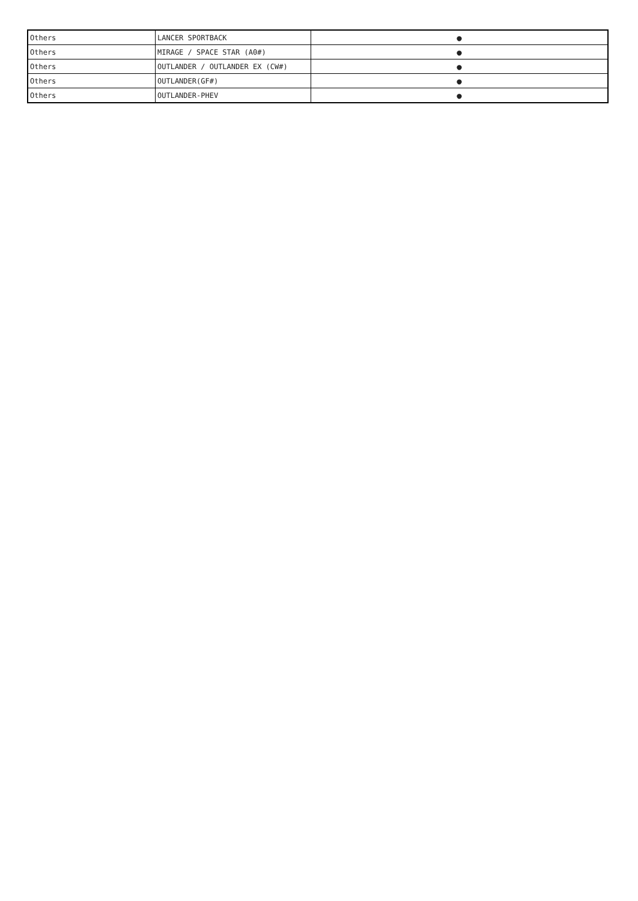| Others | LANCER SPORTBACK | ● |
| Others | MIRAGE / SPACE STAR (A0#) | ● |
| Others | OUTLANDER / OUTLANDER EX (CW#) | ● |
| Others | OUTLANDER(GF#) | ● |
| Others | OUTLANDER-PHEV | ● |